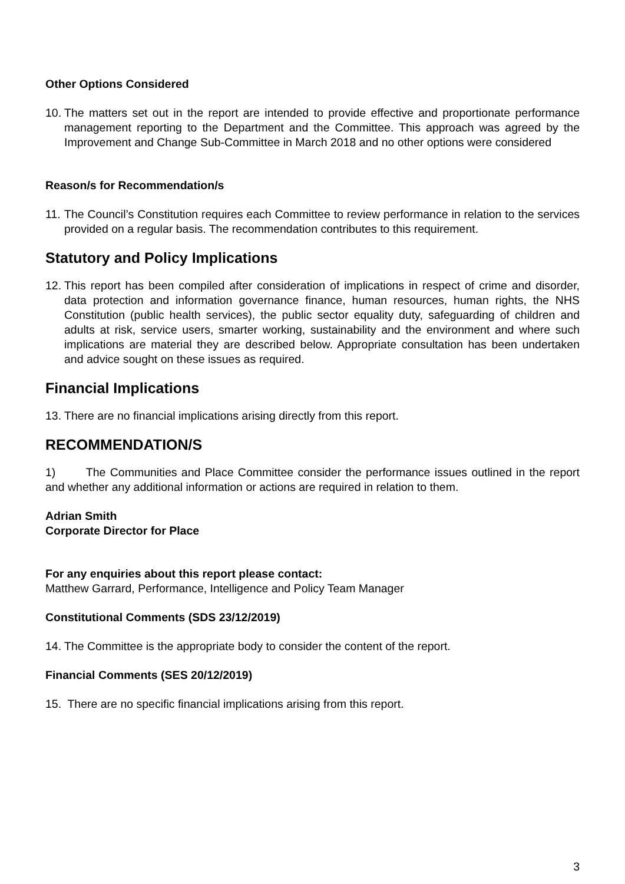Other Options Considered
10. The matters set out in the report are intended to provide effective and proportionate performance management reporting to the Department and the Committee. This approach was agreed by the Improvement and Change Sub-Committee in March 2018 and no other options were considered
Reason/s for Recommendation/s
11. The Council’s Constitution requires each Committee to review performance in relation to the services provided on a regular basis. The recommendation contributes to this requirement.
Statutory and Policy Implications
12. This report has been compiled after consideration of implications in respect of crime and disorder, data protection and information governance finance, human resources, human rights, the NHS Constitution (public health services), the public sector equality duty, safeguarding of children and adults at risk, service users, smarter working, sustainability and the environment and where such implications are material they are described below. Appropriate consultation has been undertaken and advice sought on these issues as required.
Financial Implications
13. There are no financial implications arising directly from this report.
RECOMMENDATION/S
1) The Communities and Place Committee consider the performance issues outlined in the report and whether any additional information or actions are required in relation to them.
Adrian Smith
Corporate Director for Place
For any enquiries about this report please contact:
Matthew Garrard, Performance, Intelligence and Policy Team Manager
Constitutional Comments (SDS 23/12/2019)
14. The Committee is the appropriate body to consider the content of the report.
Financial Comments (SES 20/12/2019)
15. There are no specific financial implications arising from this report.
3